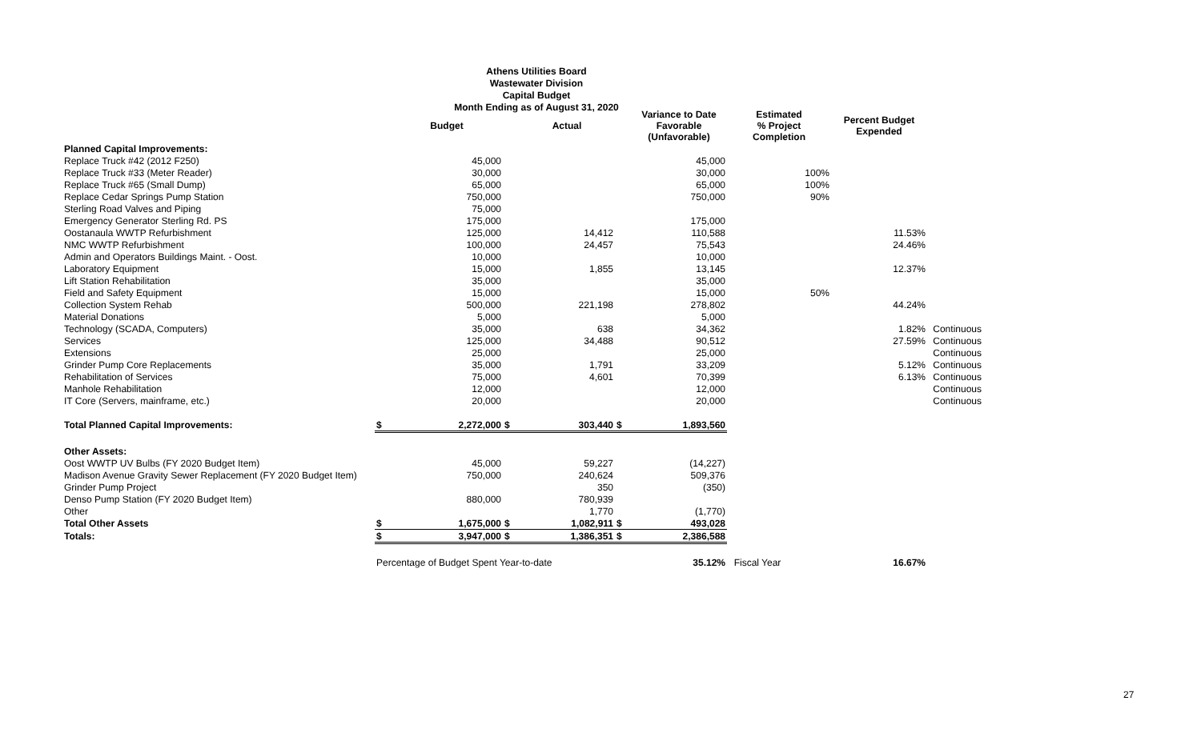Athens Utilities Board
Wastewater Division
Capital Budget
Month Ending as of August 31, 2020
| | | Budget | | Actual | | Variance to Date Favorable (Unfavorable) | Estimated % Project Completion | Percent Budget Expended | |
| --- | --- | --- | --- | --- | --- | --- | --- | --- | --- |
| Planned Capital Improvements: | | | | | | | | | |
| Replace Truck #42 (2012 F250) | | 45,000 | | | | 45,000 | | | |
| Replace Truck #33 (Meter Reader) | | 30,000 | | | | 30,000 | 100% | | |
| Replace Truck #65 (Small Dump) | | 65,000 | | | | 65,000 | 100% | | |
| Replace Cedar Springs Pump Station | | 750,000 | | | | 750,000 | 90% | | |
| Sterling Road Valves and Piping | | 75,000 | | | | | | | |
| Emergency Generator Sterling Rd. PS | | 175,000 | | | | 175,000 | | | |
| Oostanaula WWTP Refurbishment | | 125,000 | | 14,412 | | 110,588 | | 11.53% | |
| NMC WWTP Refurbishment | | 100,000 | | 24,457 | | 75,543 | | 24.46% | |
| Admin and Operators Buildings Maint. - Oost. | | 10,000 | | | | 10,000 | | | |
| Laboratory Equipment | | 15,000 | | 1,855 | | 13,145 | | 12.37% | |
| Lift Station Rehabilitation | | 35,000 | | | | 35,000 | | | |
| Field and Safety Equipment | | 15,000 | | | | 15,000 | 50% | | |
| Collection System Rehab | | 500,000 | | 221,198 | | 278,802 | | 44.24% | |
| Material Donations | | 5,000 | | | | 5,000 | | | |
| Technology (SCADA, Computers) | | 35,000 | | 638 | | 34,362 | | 1.82% | Continuous |
| Services | | 125,000 | | 34,488 | | 90,512 | | 27.59% | Continuous |
| Extensions | | 25,000 | | | | 25,000 | | | Continuous |
| Grinder Pump Core Replacements | | 35,000 | | 1,791 | | 33,209 | | 5.12% | Continuous |
| Rehabilitation of Services | | 75,000 | | 4,601 | | 70,399 | | 6.13% | Continuous |
| Manhole Rehabilitation | | 12,000 | | | | 12,000 | | | Continuous |
| IT Core (Servers, mainframe, etc.) | | 20,000 | | | | 20,000 | | | Continuous |
| Total Planned Capital Improvements: | $ | 2,272,000 | $ | 303,440 | $ | 1,893,560 | | | |
| Other Assets: | | | | | | | | | |
| Oost WWTP UV Bulbs (FY 2020 Budget Item) | | 45,000 | | 59,227 | | (14,227) | | | |
| Madison Avenue Gravity Sewer Replacement (FY 2020 Budget Item) | | 750,000 | | 240,624 | | 509,376 | | | |
| Grinder Pump Project | | | | 350 | | (350) | | | |
| Denso Pump Station (FY 2020 Budget Item) | | 880,000 | | 780,939 | | | | | |
| Other | | | | 1,770 | | (1,770) | | | |
| Total Other Assets | $ | 1,675,000 | $ | 1,082,911 | $ | 493,028 | | | |
| Totals: | $ | 3,947,000 | $ | 1,386,351 | $ | 2,386,588 | | | |
| | Percentage of Budget Spent Year-to-date | | | | | 35.12% | Fiscal Year | 16.67% | |
27